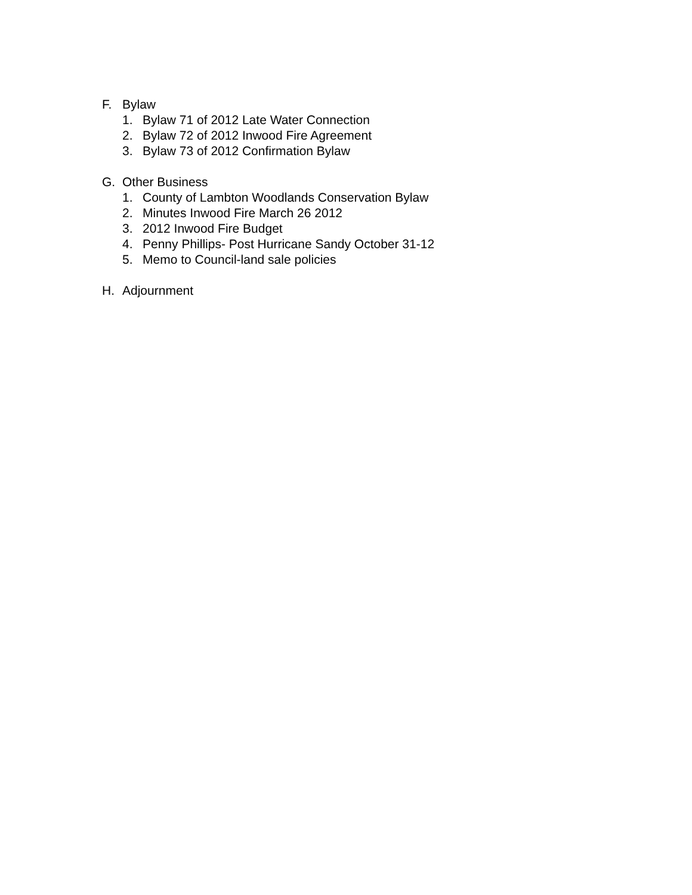F. Bylaw
1. Bylaw 71 of 2012 Late Water Connection
2. Bylaw 72 of 2012 Inwood Fire Agreement
3. Bylaw 73 of 2012 Confirmation Bylaw
G. Other Business
1. County of Lambton Woodlands Conservation Bylaw
2. Minutes Inwood Fire March 26 2012
3. 2012 Inwood Fire Budget
4. Penny Phillips- Post Hurricane Sandy October 31-12
5. Memo to Council-land sale policies
H. Adjournment